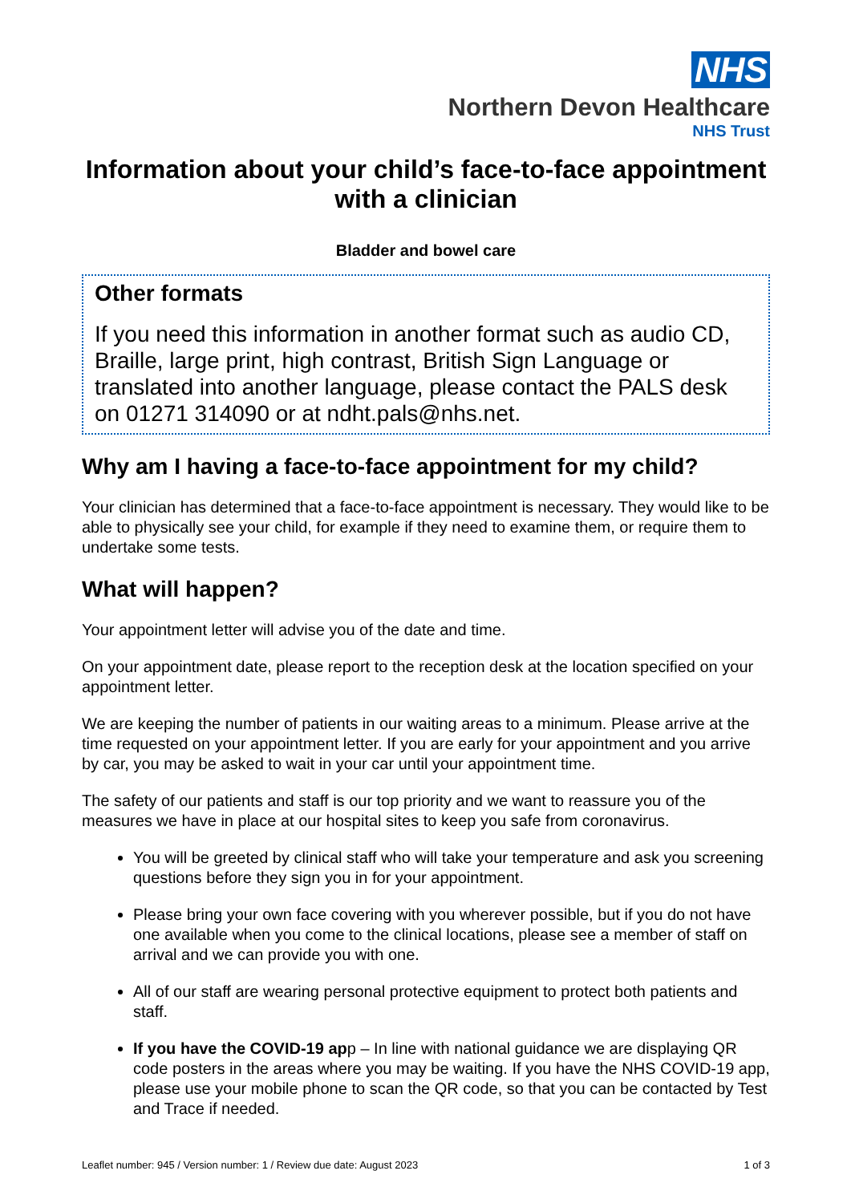NHS
Northern Devon Healthcare
NHS Trust
Information about your child’s face-to-face appointment with a clinician
Bladder and bowel care
Other formats
If you need this information in another format such as audio CD, Braille, large print, high contrast, British Sign Language or translated into another language, please contact the PALS desk on 01271 314090 or at ndht.pals@nhs.net.
Why am I having a face-to-face appointment for my child?
Your clinician has determined that a face-to-face appointment is necessary. They would like to be able to physically see your child, for example if they need to examine them, or require them to undertake some tests.
What will happen?
Your appointment letter will advise you of the date and time.
On your appointment date, please report to the reception desk at the location specified on your appointment letter.
We are keeping the number of patients in our waiting areas to a minimum. Please arrive at the time requested on your appointment letter. If you are early for your appointment and you arrive by car, you may be asked to wait in your car until your appointment time.
The safety of our patients and staff is our top priority and we want to reassure you of the measures we have in place at our hospital sites to keep you safe from coronavirus.
You will be greeted by clinical staff who will take your temperature and ask you screening questions before they sign you in for your appointment.
Please bring your own face covering with you wherever possible, but if you do not have one available when you come to the clinical locations, please see a member of staff on arrival and we can provide you with one.
All of our staff are wearing personal protective equipment to protect both patients and staff.
If you have the COVID-19 app – In line with national guidance we are displaying QR code posters in the areas where you may be waiting. If you have the NHS COVID-19 app, please use your mobile phone to scan the QR code, so that you can be contacted by Test and Trace if needed.
Leaflet number: 945 / Version number: 1 / Review due date: August 2023 1 of 3